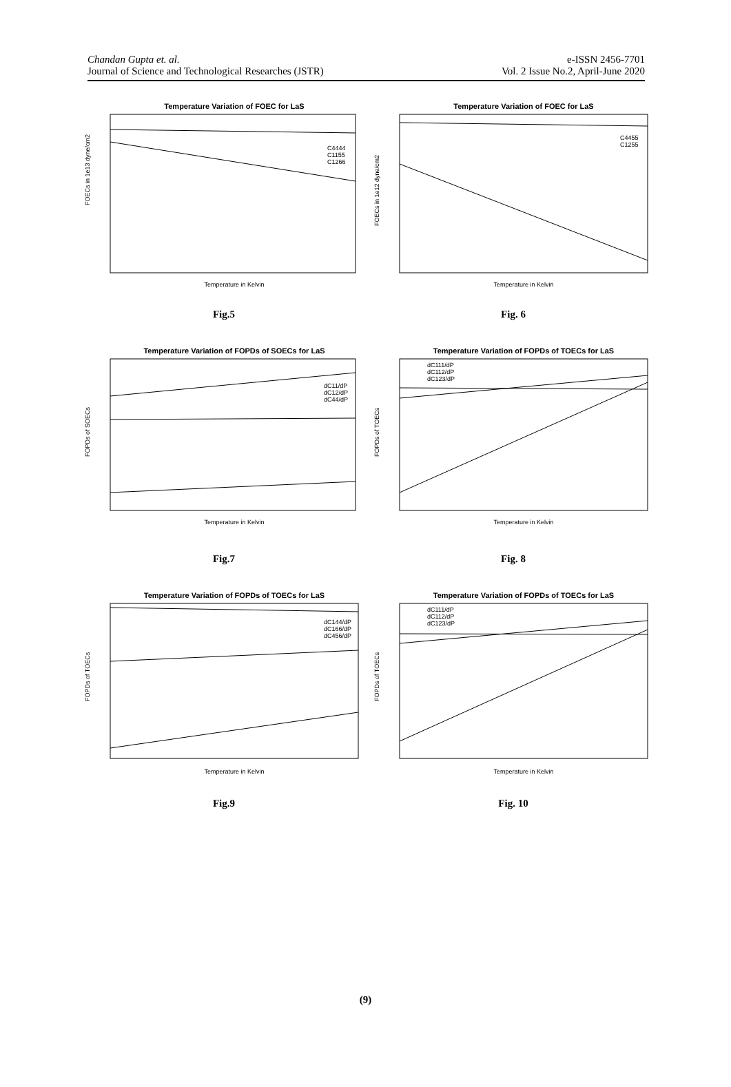Chandan Gupta et. al.
Journal of Science and Technological Researches (JSTR)
e-ISSN 2456-7701
Vol. 2 Issue No.2, April-June 2020
Temperature Variation of FOEC for LaS
FOECs in 1e13 dyne/cm2
Temperature in Kelvin
C4444
C1155
C1266
Fig.5
Temperature Variation of FOEC for LaS
FOECs in 1e12 dyne/cm2
Temperature in Kelvin
C4455
C1255
Fig. 6
Temperature Variation of FOPDs of SOECs for LaS
FOPDs of SOECs
Temperature in Kelvin
dC11/dP
dC12/dP
dC44/dP
Fig.7
Temperature Variation of FOPDs of TOECs for LaS
FOPDs of TOECs
Temperature in Kelvin
dC111/dP
dC112/dP
dC123/dP
Fig. 8
Temperature Variation of FOPDs of TOECs for LaS
FOPDs of TOECs
Temperature in Kelvin
dC144/dP
dC166/dP
dC456/dP
Fig.9
Temperature Variation of FOPDs of TOECs for LaS
FOPDs of TOECs
Temperature in Kelvin
dC111/dP
dC112/dP
dC123/dP
Fig. 10
(9)